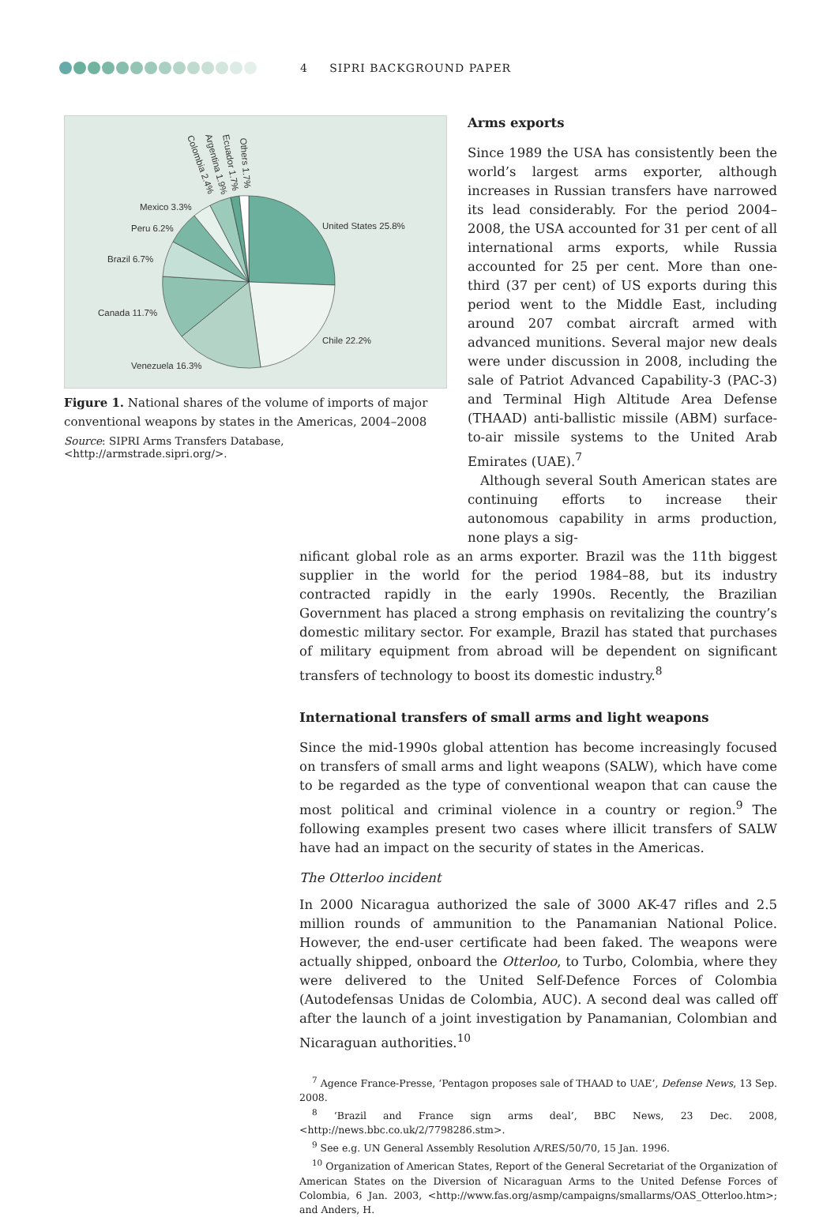4 SIPRI BACKGROUND PAPER
United States 25.8%
Chile 22.2%
Venezuela 16.3%
Canada 11.7%
Brazil 6.7%
Peru 6.2%
Mexico 3.3%
Colombia 2.4%
Argentina 1.9%
Ecuador 1.7%
Others 1.7%
Figure 1. National shares of the volume of imports of major conventional weapons by states in the Americas, 2004–2008
Source: SIPRI Arms Transfers Database, <http://armstrade.sipri.org/>.
Arms exports
Since 1989 the USA has consistently been the world’s largest arms exporter, although increases in Russian transfers have narrowed its lead considerably. For the period 2004–2008, the USA accounted for 31 per cent of all international arms exports, while Russia accounted for 25 per cent. More than one-third (37 per cent) of US exports during this period went to the Middle East, including around 207 combat aircraft armed with advanced munitions. Several major new deals were under discussion in 2008, including the sale of Patriot Advanced Capability-3 (PAC-3) and Terminal High Altitude Area Defense (THAAD) anti-ballistic missile (ABM) surface-to-air missile systems to the United Arab Emirates (UAE).<sup>7</sup>
Although several South American states are continuing efforts to increase their autonomous capability in arms production, none plays a sig-
nificant global role as an arms exporter. Brazil was the 11th biggest supplier in the world for the period 1984–88, but its industry contracted rapidly in the early 1990s. Recently, the Brazilian Government has placed a strong emphasis on revitalizing the country’s domestic military sector. For example, Brazil has stated that purchases of military equipment from abroad will be dependent on significant transfers of technology to boost its domestic industry.<sup>8</sup>
International transfers of small arms and light weapons
Since the mid-1990s global attention has become increasingly focused on transfers of small arms and light weapons (SALW), which have come to be regarded as the type of conventional weapon that can cause the most political and criminal violence in a country or region.<sup>9</sup> The following examples present two cases where illicit transfers of SALW have had an impact on the security of states in the Americas.
The Otterloo incident
In 2000 Nicaragua authorized the sale of 3000 AK-47 rifles and 2.5 million rounds of ammunition to the Panamanian National Police. However, the end-user certificate had been faked. The weapons were actually shipped, onboard the Otterloo, to Turbo, Colombia, where they were delivered to the United Self-Defence Forces of Colombia (Autodefensas Unidas de Colombia, AUC). A second deal was called off after the launch of a joint investigation by Panamanian, Colombian and Nicaraguan authorities.<sup>10</sup>
<sup>7</sup> Agence France-Presse, ‘Pentagon proposes sale of THAAD to UAE’, Defense News, 13 Sep. 2008.
<sup>8</sup> ‘Brazil and France sign arms deal’, BBC News, 23 Dec. 2008, <http://news.bbc.co.uk/2/7798286.stm>.
<sup>9</sup> See e.g. UN General Assembly Resolution A/RES/50/70, 15 Jan. 1996.
<sup>10</sup> Organization of American States, Report of the General Secretariat of the Organization of American States on the Diversion of Nicaraguan Arms to the United Defense Forces of Colombia, 6 Jan. 2003, <http://www.fas.org/asmp/campaigns/smallarms/OAS_Otterloo.htm>; and Anders, H.